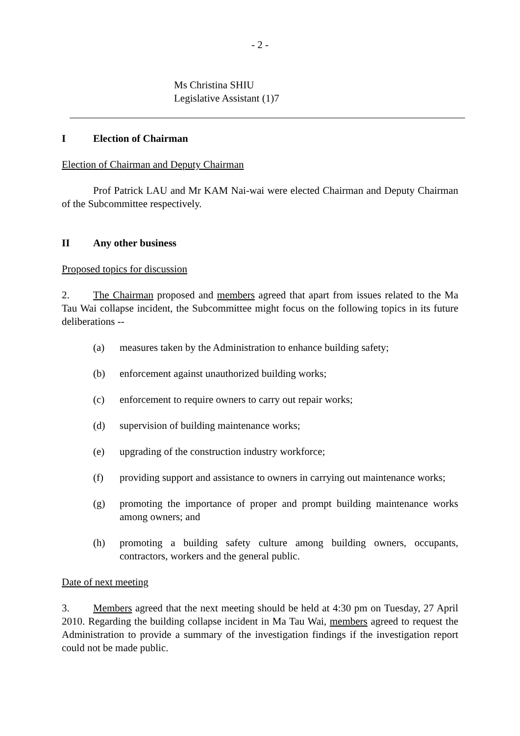- 2 -
Ms Christina SHIU
Legislative Assistant (1)7
I Election of Chairman
Election of Chairman and Deputy Chairman
Prof Patrick LAU and Mr KAM Nai-wai were elected Chairman and Deputy Chairman of the Subcommittee respectively.
II Any other business
Proposed topics for discussion
2. The Chairman proposed and members agreed that apart from issues related to the Ma Tau Wai collapse incident, the Subcommittee might focus on the following topics in its future deliberations --
(a) measures taken by the Administration to enhance building safety;
(b) enforcement against unauthorized building works;
(c) enforcement to require owners to carry out repair works;
(d) supervision of building maintenance works;
(e) upgrading of the construction industry workforce;
(f) providing support and assistance to owners in carrying out maintenance works;
(g) promoting the importance of proper and prompt building maintenance works among owners; and
(h) promoting a building safety culture among building owners, occupants, contractors, workers and the general public.
Date of next meeting
3. Members agreed that the next meeting should be held at 4:30 pm on Tuesday, 27 April 2010. Regarding the building collapse incident in Ma Tau Wai, members agreed to request the Administration to provide a summary of the investigation findings if the investigation report could not be made public.